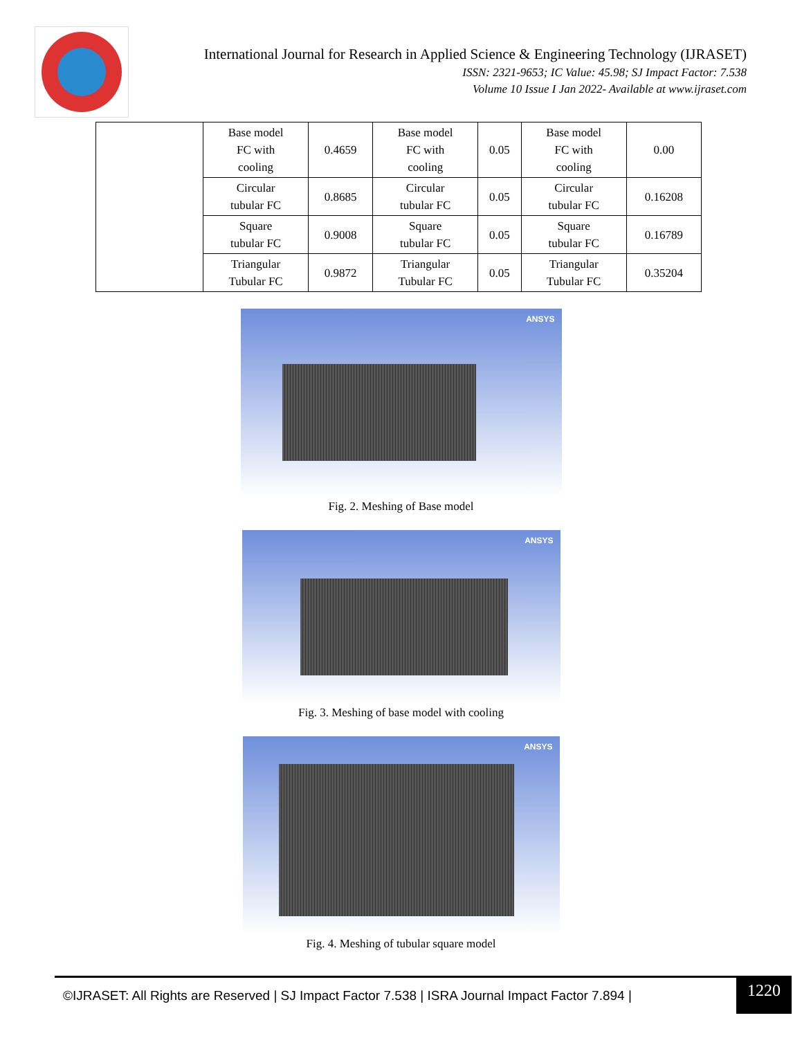International Journal for Research in Applied Science & Engineering Technology (IJRASET)
ISSN: 2321-9653; IC Value: 45.98; SJ Impact Factor: 7.538
Volume 10 Issue I Jan 2022- Available at www.ijraset.com
| | Base model FC with cooling | 0.4659 | Base model FC with cooling | 0.05 | Base model FC with cooling | 0.00 |
| | Circular tubular FC | 0.8685 | Circular tubular FC | 0.05 | Circular tubular FC | 0.16208 |
| | Square tubular FC | 0.9008 | Square tubular FC | 0.05 | Square tubular FC | 0.16789 |
| | Triangular Tubular FC | 0.9872 | Triangular Tubular FC | 0.05 | Triangular Tubular FC | 0.35204 |
ANSYS
Fig. 2. Meshing of Base model
ANSYS
Fig. 3. Meshing of base model with cooling
ANSYS
Fig. 4. Meshing of tubular square model
©IJRASET: All Rights are Reserved | SJ Impact Factor 7.538 | ISRA Journal Impact Factor 7.894 |
1220